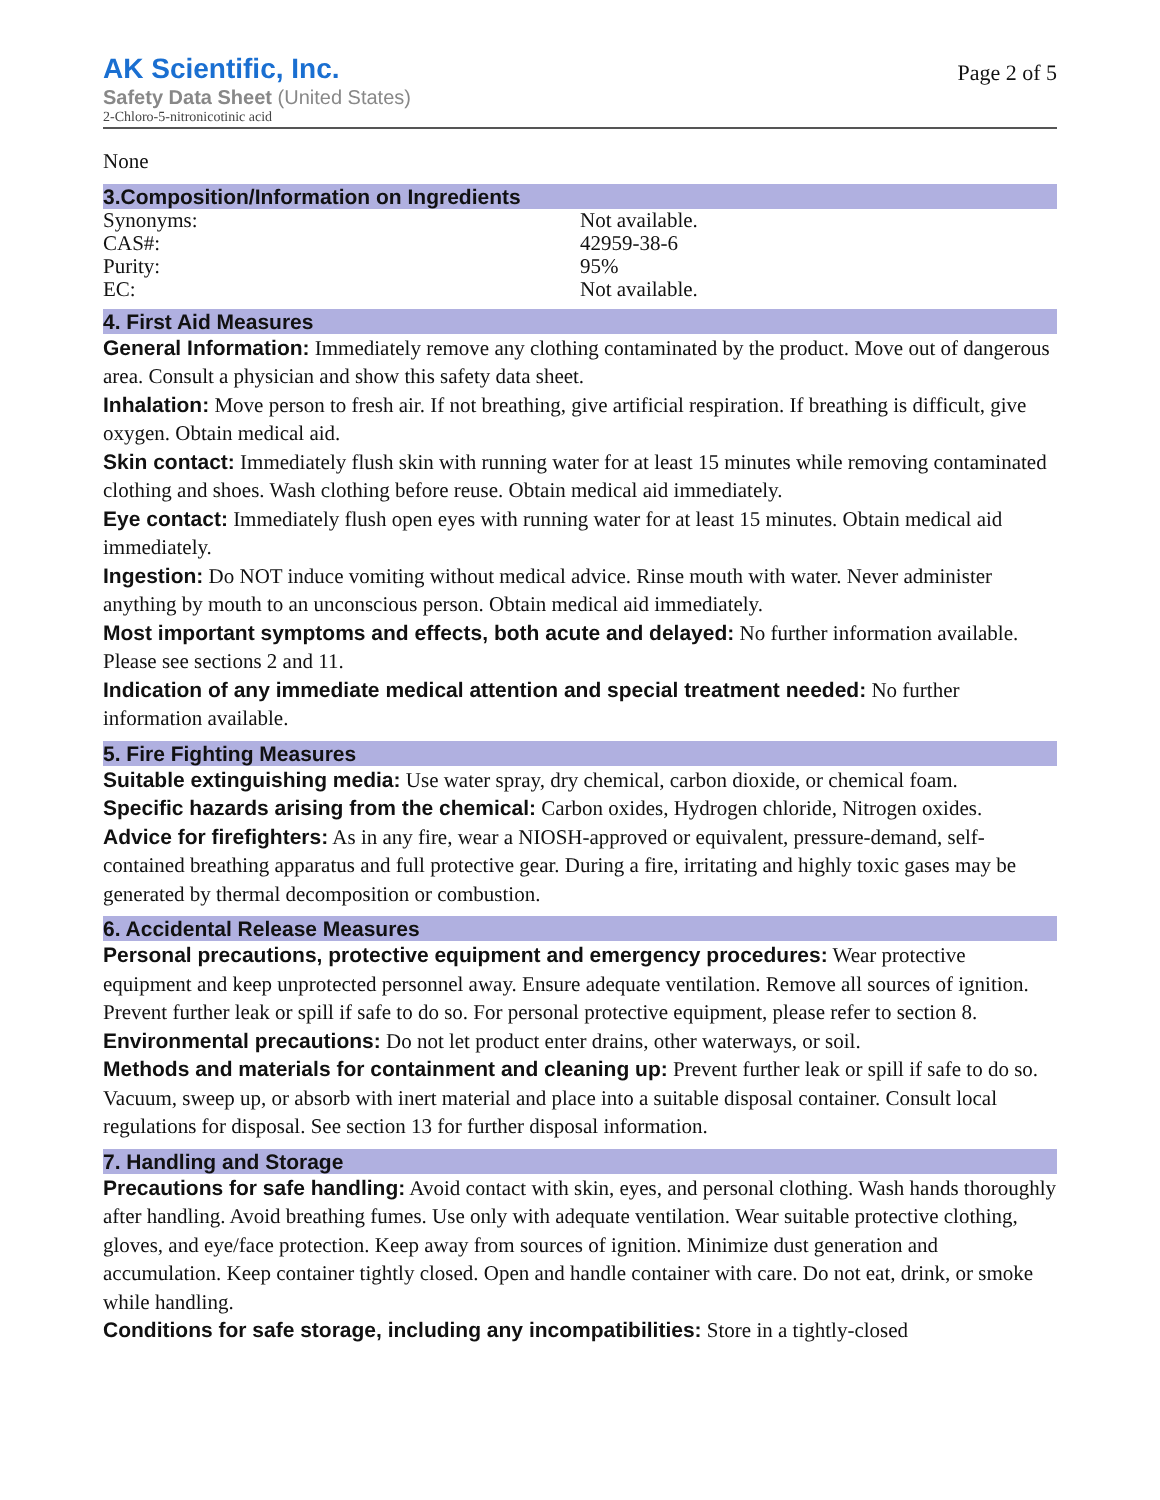AK Scientific, Inc.
Safety Data Sheet (United States)
2-Chloro-5-nitronicotinic acid
Page 2 of 5
None
3.Composition/Information on Ingredients
| Synonyms: | Not available. |
| CAS#: | 42959-38-6 |
| Purity: | 95% |
| EC: | Not available. |
4. First Aid Measures
General Information: Immediately remove any clothing contaminated by the product. Move out of dangerous area. Consult a physician and show this safety data sheet.
Inhalation: Move person to fresh air. If not breathing, give artificial respiration. If breathing is difficult, give oxygen. Obtain medical aid.
Skin contact: Immediately flush skin with running water for at least 15 minutes while removing contaminated clothing and shoes. Wash clothing before reuse. Obtain medical aid immediately.
Eye contact: Immediately flush open eyes with running water for at least 15 minutes. Obtain medical aid immediately.
Ingestion: Do NOT induce vomiting without medical advice. Rinse mouth with water. Never administer anything by mouth to an unconscious person. Obtain medical aid immediately.
Most important symptoms and effects, both acute and delayed: No further information available. Please see sections 2 and 11.
Indication of any immediate medical attention and special treatment needed: No further information available.
5. Fire Fighting Measures
Suitable extinguishing media: Use water spray, dry chemical, carbon dioxide, or chemical foam.
Specific hazards arising from the chemical: Carbon oxides, Hydrogen chloride, Nitrogen oxides.
Advice for firefighters: As in any fire, wear a NIOSH-approved or equivalent, pressure-demand, self-contained breathing apparatus and full protective gear. During a fire, irritating and highly toxic gases may be generated by thermal decomposition or combustion.
6. Accidental Release Measures
Personal precautions, protective equipment and emergency procedures: Wear protective equipment and keep unprotected personnel away. Ensure adequate ventilation. Remove all sources of ignition. Prevent further leak or spill if safe to do so. For personal protective equipment, please refer to section 8.
Environmental precautions: Do not let product enter drains, other waterways, or soil.
Methods and materials for containment and cleaning up: Prevent further leak or spill if safe to do so. Vacuum, sweep up, or absorb with inert material and place into a suitable disposal container. Consult local regulations for disposal. See section 13 for further disposal information.
7. Handling and Storage
Precautions for safe handling: Avoid contact with skin, eyes, and personal clothing. Wash hands thoroughly after handling. Avoid breathing fumes. Use only with adequate ventilation. Wear suitable protective clothing, gloves, and eye/face protection. Keep away from sources of ignition. Minimize dust generation and accumulation. Keep container tightly closed. Open and handle container with care. Do not eat, drink, or smoke while handling.
Conditions for safe storage, including any incompatibilities: Store in a tightly-closed